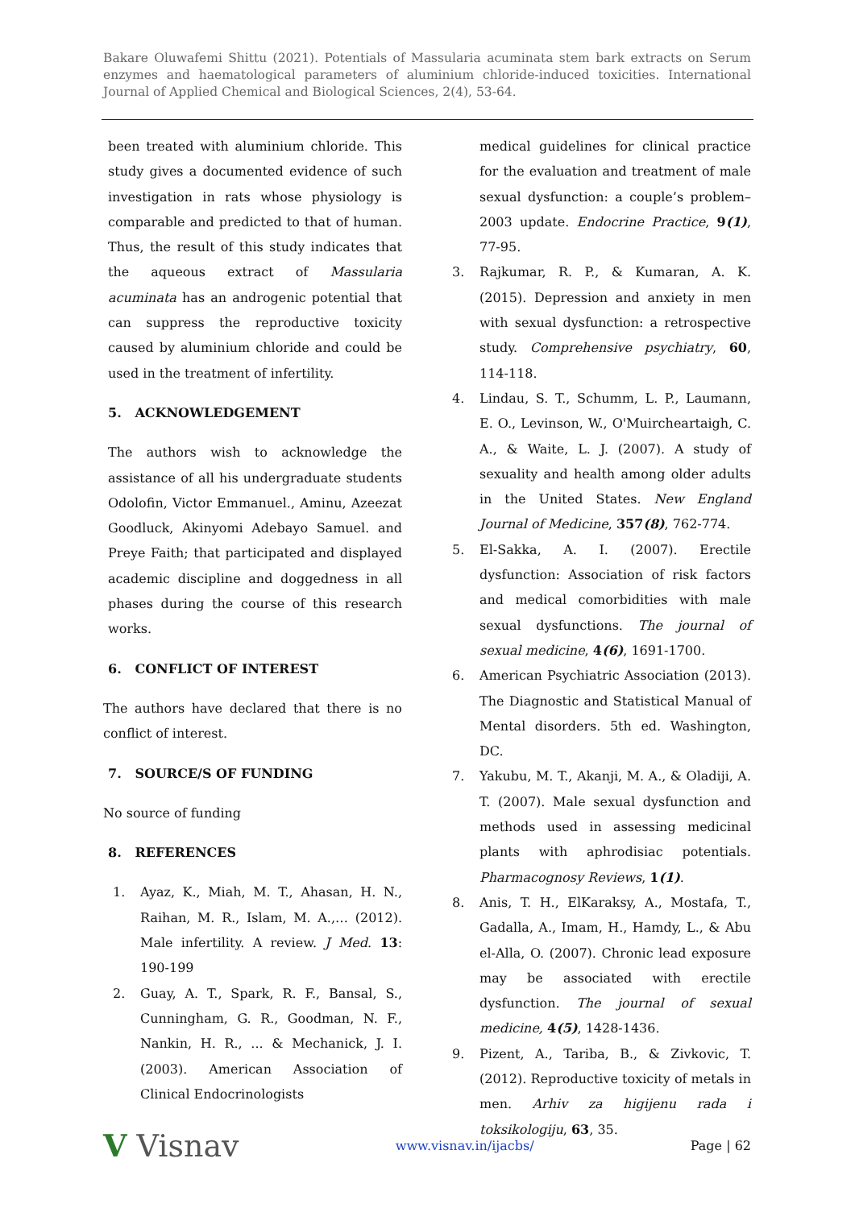Bakare Oluwafemi Shittu (2021). Potentials of Massularia acuminata stem bark extracts on Serum enzymes and haematological parameters of aluminium chloride-induced toxicities. International Journal of Applied Chemical and Biological Sciences, 2(4), 53-64.
been treated with aluminium chloride. This study gives a documented evidence of such investigation in rats whose physiology is comparable and predicted to that of human. Thus, the result of this study indicates that the aqueous extract of Massularia acuminata has an androgenic potential that can suppress the reproductive toxicity caused by aluminium chloride and could be used in the treatment of infertility.
5. ACKNOWLEDGEMENT
The authors wish to acknowledge the assistance of all his undergraduate students Odolofin, Victor Emmanuel., Aminu, Azeezat Goodluck, Akinyomi Adebayo Samuel. and Preye Faith; that participated and displayed academic discipline and doggedness in all phases during the course of this research works.
6. CONFLICT OF INTEREST
The authors have declared that there is no conflict of interest.
7. SOURCE/S OF FUNDING
No source of funding
8. REFERENCES
1. Ayaz, K., Miah, M. T., Ahasan, H. N., Raihan, M. R., Islam, M. A.,… (2012). Male infertility. A review. J Med. 13: 190-199
2. Guay, A. T., Spark, R. F., Bansal, S., Cunningham, G. R., Goodman, N. F., Nankin, H. R., ... & Mechanick, J. I. (2003). American Association of Clinical Endocrinologists
medical guidelines for clinical practice for the evaluation and treatment of male sexual dysfunction: a couple’s problem–2003 update. Endocrine Practice, 9(1), 77-95.
3. Rajkumar, R. P., & Kumaran, A. K. (2015). Depression and anxiety in men with sexual dysfunction: a retrospective study. Comprehensive psychiatry, 60, 114-118.
4. Lindau, S. T., Schumm, L. P., Laumann, E. O., Levinson, W., O'Muircheartaigh, C. A., & Waite, L. J. (2007). A study of sexuality and health among older adults in the United States. New England Journal of Medicine, 357(8), 762-774.
5. El-Sakka, A. I. (2007). Erectile dysfunction: Association of risk factors and medical comorbidities with male sexual dysfunctions. The journal of sexual medicine, 4(6), 1691-1700.
6. American Psychiatric Association (2013). The Diagnostic and Statistical Manual of Mental disorders. 5th ed. Washington, DC.
7. Yakubu, M. T., Akanji, M. A., & Oladiji, A. T. (2007). Male sexual dysfunction and methods used in assessing medicinal plants with aphrodisiac potentials. Pharmacognosy Reviews, 1(1).
8. Anis, T. H., ElKaraksy, A., Mostafa, T., Gadalla, A., Imam, H., Hamdy, L., & Abu el-Alla, O. (2007). Chronic lead exposure may be associated with erectile dysfunction. The journal of sexual medicine, 4(5), 1428-1436.
9. Pizent, A., Tariba, B., & Zivkovic, T. (2012). Reproductive toxicity of metals in men. Arhiv za higijenu rada i toksikologiju, 63, 35.
V Visnav www.visnav.in/ijacbs/ Page | 62